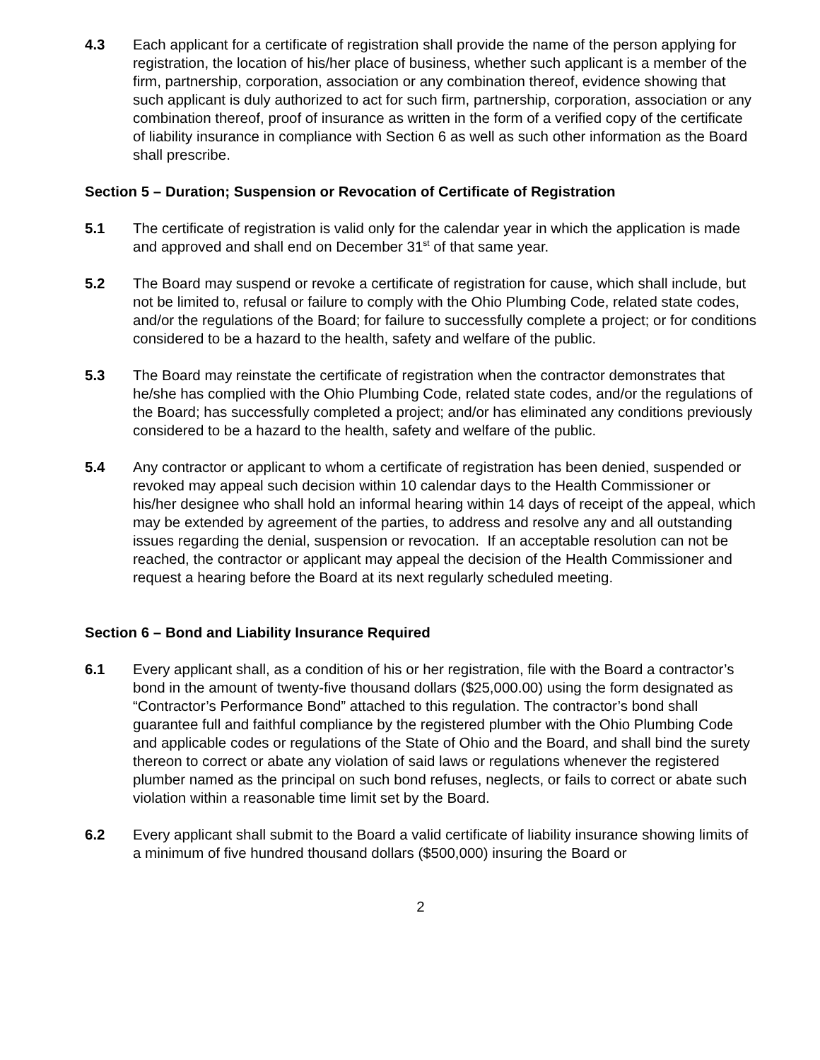4.3 Each applicant for a certificate of registration shall provide the name of the person applying for registration, the location of his/her place of business, whether such applicant is a member of the firm, partnership, corporation, association or any combination thereof, evidence showing that such applicant is duly authorized to act for such firm, partnership, corporation, association or any combination thereof, proof of insurance as written in the form of a verified copy of the certificate of liability insurance in compliance with Section 6 as well as such other information as the Board shall prescribe.
Section 5 – Duration; Suspension or Revocation of Certificate of Registration
5.1 The certificate of registration is valid only for the calendar year in which the application is made and approved and shall end on December 31<sup>st</sup> of that same year.
5.2 The Board may suspend or revoke a certificate of registration for cause, which shall include, but not be limited to, refusal or failure to comply with the Ohio Plumbing Code, related state codes, and/or the regulations of the Board; for failure to successfully complete a project; or for conditions considered to be a hazard to the health, safety and welfare of the public.
5.3 The Board may reinstate the certificate of registration when the contractor demonstrates that he/she has complied with the Ohio Plumbing Code, related state codes, and/or the regulations of the Board; has successfully completed a project; and/or has eliminated any conditions previously considered to be a hazard to the health, safety and welfare of the public.
5.4 Any contractor or applicant to whom a certificate of registration has been denied, suspended or revoked may appeal such decision within 10 calendar days to the Health Commissioner or his/her designee who shall hold an informal hearing within 14 days of receipt of the appeal, which may be extended by agreement of the parties, to address and resolve any and all outstanding issues regarding the denial, suspension or revocation. If an acceptable resolution can not be reached, the contractor or applicant may appeal the decision of the Health Commissioner and request a hearing before the Board at its next regularly scheduled meeting.
Section 6 – Bond and Liability Insurance Required
6.1 Every applicant shall, as a condition of his or her registration, file with the Board a contractor’s bond in the amount of twenty-five thousand dollars ($25,000.00) using the form designated as “Contractor’s Performance Bond” attached to this regulation. The contractor’s bond shall guarantee full and faithful compliance by the registered plumber with the Ohio Plumbing Code and applicable codes or regulations of the State of Ohio and the Board, and shall bind the surety thereon to correct or abate any violation of said laws or regulations whenever the registered plumber named as the principal on such bond refuses, neglects, or fails to correct or abate such violation within a reasonable time limit set by the Board.
6.2 Every applicant shall submit to the Board a valid certificate of liability insurance showing limits of a minimum of five hundred thousand dollars ($500,000) insuring the Board or
2